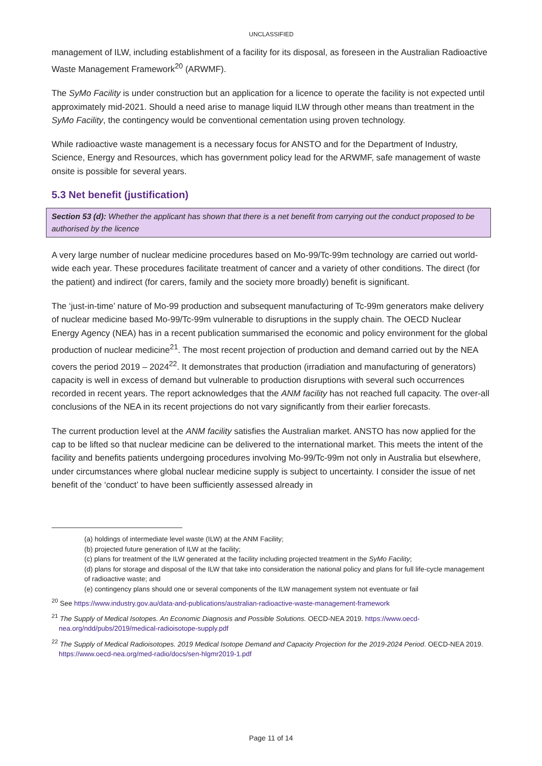UNCLASSIFIED
management of ILW, including establishment of a facility for its disposal, as foreseen in the Australian Radioactive Waste Management Framework<sup>20</sup> (ARWMF).
The SyMo Facility is under construction but an application for a licence to operate the facility is not expected until approximately mid-2021. Should a need arise to manage liquid ILW through other means than treatment in the SyMo Facility, the contingency would be conventional cementation using proven technology.
While radioactive waste management is a necessary focus for ANSTO and for the Department of Industry, Science, Energy and Resources, which has government policy lead for the ARWMF, safe management of waste onsite is possible for several years.
5.3 Net benefit (justification)
Section 53 (d): Whether the applicant has shown that there is a net benefit from carrying out the conduct proposed to be authorised by the licence
A very large number of nuclear medicine procedures based on Mo-99/Tc-99m technology are carried out world-wide each year. These procedures facilitate treatment of cancer and a variety of other conditions. The direct (for the patient) and indirect (for carers, family and the society more broadly) benefit is significant.
The ‘just-in-time’ nature of Mo-99 production and subsequent manufacturing of Tc-99m generators make delivery of nuclear medicine based Mo-99/Tc-99m vulnerable to disruptions in the supply chain. The OECD Nuclear Energy Agency (NEA) has in a recent publication summarised the economic and policy environment for the global production of nuclear medicine<sup>21</sup>. The most recent projection of production and demand carried out by the NEA covers the period 2019 – 2024<sup>22</sup>. It demonstrates that production (irradiation and manufacturing of generators) capacity is well in excess of demand but vulnerable to production disruptions with several such occurrences recorded in recent years. The report acknowledges that the ANM facility has not reached full capacity. The over-all conclusions of the NEA in its recent projections do not vary significantly from their earlier forecasts.
The current production level at the ANM facility satisfies the Australian market. ANSTO has now applied for the cap to be lifted so that nuclear medicine can be delivered to the international market. This meets the intent of the facility and benefits patients undergoing procedures involving Mo-99/Tc-99m not only in Australia but elsewhere, under circumstances where global nuclear medicine supply is subject to uncertainty. I consider the issue of net benefit of the ‘conduct’ to have been sufficiently assessed already in
(a) holdings of intermediate level waste (ILW) at the ANM Facility;
(b) projected future generation of ILW at the facility;
(c) plans for treatment of the ILW generated at the facility including projected treatment in the SyMo Facility;
(d) plans for storage and disposal of the ILW that take into consideration the national policy and plans for full life-cycle management of radioactive waste; and
(e) contingency plans should one or several components of the ILW management system not eventuate or fail
<sup>20</sup> See https://www.industry.gov.au/data-and-publications/australian-radioactive-waste-management-framework
<sup>21</sup> The Supply of Medical Isotopes. An Economic Diagnosis and Possible Solutions. OECD-NEA 2019. https://www.oecd-nea.org/ndd/pubs/2019/medical-radioisotope-supply.pdf
<sup>22</sup> The Supply of Medical Radioisotopes. 2019 Medical Isotope Demand and Capacity Projection for the 2019-2024 Period. OECD-NEA 2019. https://www.oecd-nea.org/med-radio/docs/sen-hlgmr2019-1.pdf
Page 11 of 14